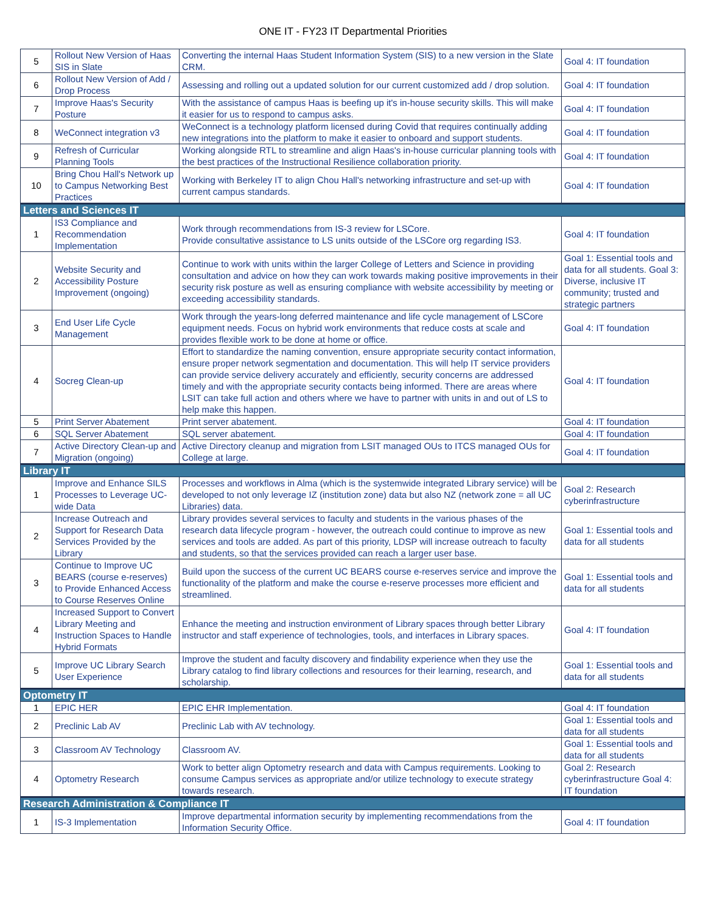ONE IT - FY23 IT Departmental Priorities
| 5 | Rollout New Version of Haas SIS in Slate | Converting the internal Haas Student Information System (SIS) to a new version in the Slate CRM. | Goal 4: IT foundation |
| 6 | Rollout New Version of Add / Drop Process | Assessing and rolling out a updated solution for our current customized add / drop solution. | Goal 4: IT foundation |
| 7 | Improve Haas's Security Posture | With the assistance of campus Haas is beefing up it's in-house security skills. This will make it easier for us to respond to campus asks. | Goal 4: IT foundation |
| 8 | WeConnect integration v3 | WeConnect is a technology platform licensed during Covid that requires continually adding new integrations into the platform to make it easier to onboard and support students. | Goal 4: IT foundation |
| 9 | Refresh of Curricular Planning Tools | Working alongside RTL to streamline and align Haas's in-house curricular planning tools with the best practices of the Instructional Resilience collaboration priority. | Goal 4: IT foundation |
| 10 | Bring Chou Hall's Network up to Campus Networking Best Practices | Working with Berkeley IT to align Chou Hall's networking infrastructure and set-up with current campus standards. | Goal 4: IT foundation |
| Letters and Sciences IT | | | |
| 1 | IS3 Compliance and Recommendation Implementation | Work through recommendations from IS-3 review for LSCore. Provide consultative assistance to LS units outside of the LSCore org regarding IS3. | Goal 4: IT foundation |
| 2 | Website Security and Accessibility Posture Improvement (ongoing) | Continue to work with units within the larger College of Letters and Science in providing consultation and advice on how they can work towards making positive improvements in their security risk posture as well as ensuring compliance with website accessibility by meeting or exceeding accessibility standards. | Goal 1: Essential tools and data for all students. Goal 3: Diverse, inclusive IT community; trusted and strategic partners |
| 3 | End User Life Cycle Management | Work through the years-long deferred maintenance and life cycle management of LSCore equipment needs. Focus on hybrid work environments that reduce costs at scale and provides flexible work to be done at home or office. | Goal 4: IT foundation |
| 4 | Socreg Clean-up | Effort to standardize the naming convention, ensure appropriate security contact information, ensure proper network segmentation and documentation. This will help IT service providers can provide service delivery accurately and efficiently, security concerns are addressed timely and with the appropriate security contacts being informed. There are areas where LSIT can take full action and others where we have to partner with units in and out of LS to help make this happen. | Goal 4: IT foundation |
| 5 | Print Server Abatement | Print server abatement. | Goal 4: IT foundation |
| 6 | SQL Server Abatement | SQL server abatement. | Goal 4: IT foundation |
| 7 | Active Directory Clean-up and Migration (ongoing) | Active Directory cleanup and migration from LSIT managed OUs to ITCS managed OUs for College at large. | Goal 4: IT foundation |
| Library IT | | | |
| 1 | Improve and Enhance SILS Processes to Leverage UC-wide Data | Processes and workflows in Alma (which is the systemwide integrated Library service) will be developed to not only leverage IZ (institution zone) data but also NZ (network zone = all UC Libraries) data. | Goal 2: Research cyberinfrastructure |
| 2 | Increase Outreach and Support for Research Data Services Provided by the Library | Library provides several services to faculty and students in the various phases of the research data lifecycle program - however, the outreach could continue to improve as new services and tools are added. As part of this priority, LDSP will increase outreach to faculty and students, so that the services provided can reach a larger user base. | Goal 1: Essential tools and data for all students |
| 3 | Continue to Improve UC BEARS (course e-reserves) to Provide Enhanced Access to Course Reserves Online | Build upon the success of the current UC BEARS course e-reserves service and improve the functionality of the platform and make the course e-reserve processes more efficient and streamlined. | Goal 1: Essential tools and data for all students |
| 4 | Increased Support to Convert Library Meeting and Instruction Spaces to Handle Hybrid Formats | Enhance the meeting and instruction environment of Library spaces through better Library instructor and staff experience of technologies, tools, and interfaces in Library spaces. | Goal 4: IT foundation |
| 5 | Improve UC Library Search User Experience | Improve the student and faculty discovery and findability experience when they use the Library catalog to find library collections and resources for their learning, research, and scholarship. | Goal 1: Essential tools and data for all students |
| Optometry IT | | | |
| 1 | EPIC HER | EPIC EHR Implementation. | Goal 4: IT foundation |
| 2 | Preclinic Lab AV | Preclinic Lab with AV technology. | Goal 1: Essential tools and data for all students |
| 3 | Classroom AV Technology | Classroom AV. | Goal 1: Essential tools and data for all students |
| 4 | Optometry Research | Work to better align Optometry research and data with Campus requirements. Looking to consume Campus services as appropriate and/or utilize technology to execute strategy towards research. | Goal 2: Research cyberinfrastructure Goal 4: IT foundation |
| Research Administration & Compliance IT | | | |
| 1 | IS-3 Implementation | Improve departmental information security by implementing recommendations from the Information Security Office. | Goal 4: IT foundation |